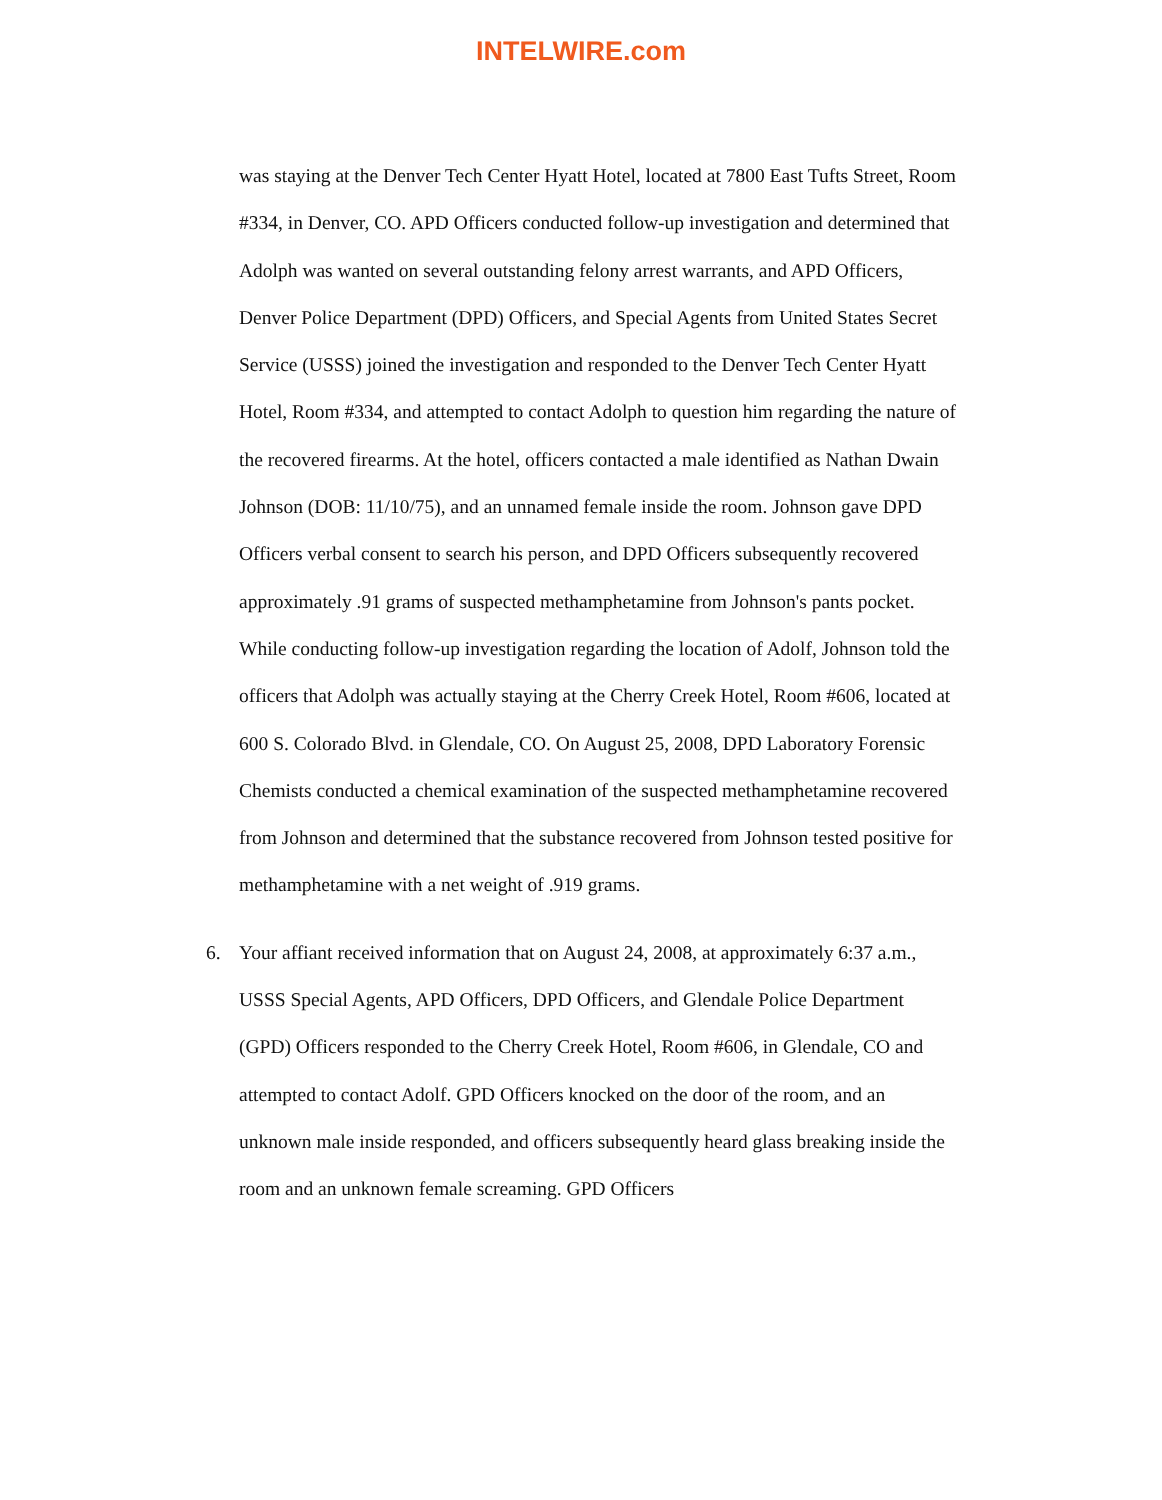INTELWIRE.com
was staying at the Denver Tech Center Hyatt Hotel, located at 7800 East Tufts Street, Room #334, in Denver, CO. APD Officers conducted follow-up investigation and determined that Adolph was wanted on several outstanding felony arrest warrants, and APD Officers, Denver Police Department (DPD) Officers, and Special Agents from United States Secret Service (USSS) joined the investigation and responded to the Denver Tech Center Hyatt Hotel, Room #334, and attempted to contact Adolph to question him regarding the nature of the recovered firearms. At the hotel, officers contacted a male identified as Nathan Dwain Johnson (DOB: 11/10/75), and an unnamed female inside the room. Johnson gave DPD Officers verbal consent to search his person, and DPD Officers subsequently recovered approximately .91 grams of suspected methamphetamine from Johnson's pants pocket. While conducting follow-up investigation regarding the location of Adolf, Johnson told the officers that Adolph was actually staying at the Cherry Creek Hotel, Room #606, located at 600 S. Colorado Blvd. in Glendale, CO. On August 25, 2008, DPD Laboratory Forensic Chemists conducted a chemical examination of the suspected methamphetamine recovered from Johnson and determined that the substance recovered from Johnson tested positive for methamphetamine with a net weight of .919 grams.
6. Your affiant received information that on August 24, 2008, at approximately 6:37 a.m., USSS Special Agents, APD Officers, DPD Officers, and Glendale Police Department (GPD) Officers responded to the Cherry Creek Hotel, Room #606, in Glendale, CO and attempted to contact Adolf. GPD Officers knocked on the door of the room, and an unknown male inside responded, and officers subsequently heard glass breaking inside the room and an unknown female screaming. GPD Officers